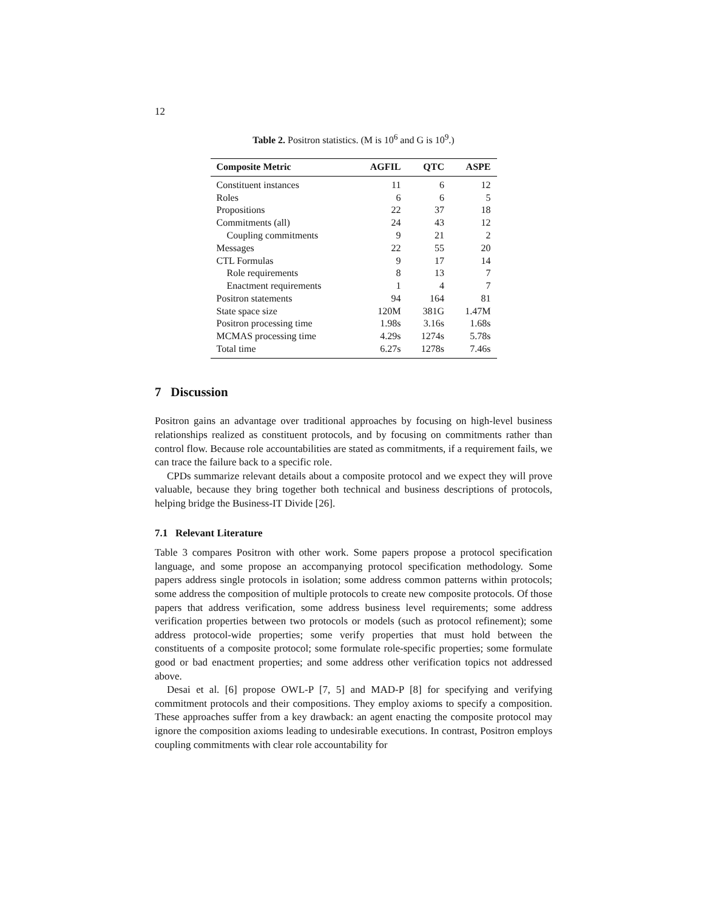12
Table 2. Positron statistics. (M is 10<sup>6</sup> and G is 10<sup>9</sup>.)
| Composite Metric | AGFIL | QTC | ASPE |
| --- | --- | --- | --- |
| Constituent instances | 11 | 6 | 12 |
| Roles | 6 | 6 | 5 |
| Propositions | 22 | 37 | 18 |
| Commitments (all) | 24 | 43 | 12 |
| Coupling commitments | 9 | 21 | 2 |
| Messages | 22 | 55 | 20 |
| CTL Formulas | 9 | 17 | 14 |
| Role requirements | 8 | 13 | 7 |
| Enactment requirements | 1 | 4 | 7 |
| Positron statements | 94 | 164 | 81 |
| State space size | 120M | 381G | 1.47M |
| Positron processing time | 1.98s | 3.16s | 1.68s |
| MCMAS processing time | 4.29s | 1274s | 5.78s |
| Total time | 6.27s | 1278s | 7.46s |
7 Discussion
Positron gains an advantage over traditional approaches by focusing on high-level business relationships realized as constituent protocols, and by focusing on commitments rather than control flow. Because role accountabilities are stated as commitments, if a requirement fails, we can trace the failure back to a specific role.
CPDs summarize relevant details about a composite protocol and we expect they will prove valuable, because they bring together both technical and business descriptions of protocols, helping bridge the Business-IT Divide [26].
7.1 Relevant Literature
Table 3 compares Positron with other work. Some papers propose a protocol specification language, and some propose an accompanying protocol specification methodology. Some papers address single protocols in isolation; some address common patterns within protocols; some address the composition of multiple protocols to create new composite protocols. Of those papers that address verification, some address business level requirements; some address verification properties between two protocols or models (such as protocol refinement); some address protocol-wide properties; some verify properties that must hold between the constituents of a composite protocol; some formulate role-specific properties; some formulate good or bad enactment properties; and some address other verification topics not addressed above.
Desai et al. [6] propose OWL-P [7, 5] and MAD-P [8] for specifying and verifying commitment protocols and their compositions. They employ axioms to specify a composition. These approaches suffer from a key drawback: an agent enacting the composite protocol may ignore the composition axioms leading to undesirable executions. In contrast, Positron employs coupling commitments with clear role accountability for